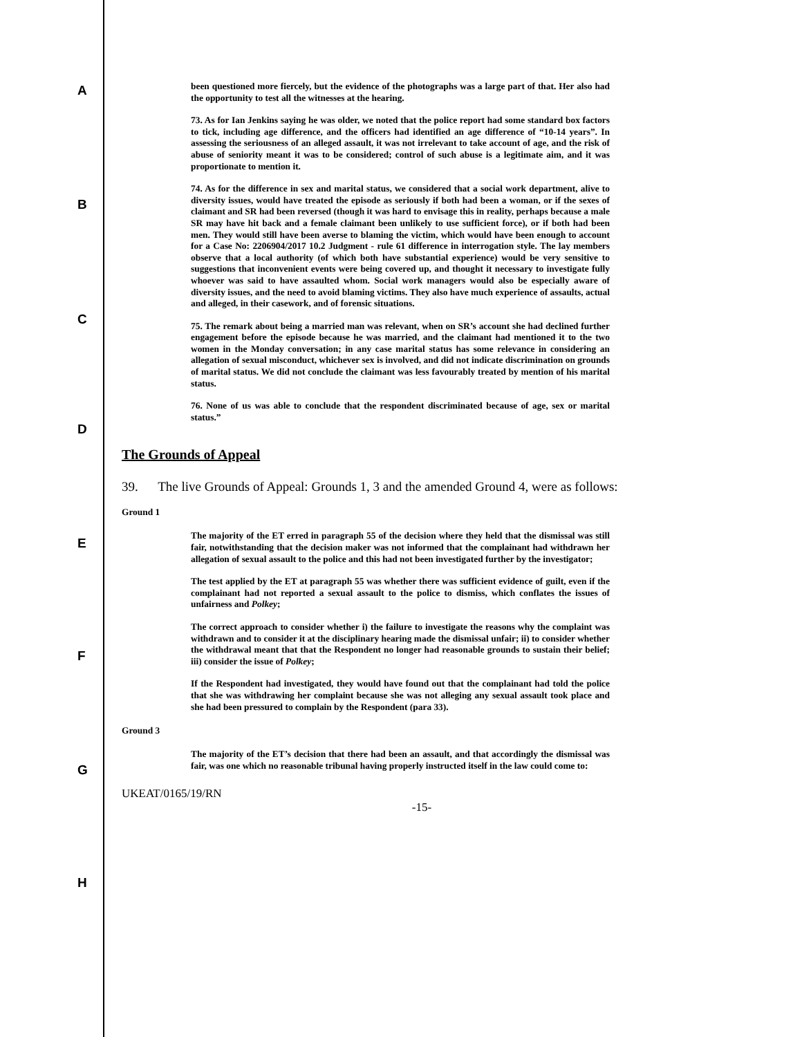A
B
C
D
E
F
G
H
been questioned more fiercely, but the evidence of the photographs was a large part of that. Her also had the opportunity to test all the witnesses at the hearing.
73. As for Ian Jenkins saying he was older, we noted that the police report had some standard box factors to tick, including age difference, and the officers had identified an age difference of “10-14 years”. In assessing the seriousness of an alleged assault, it was not irrelevant to take account of age, and the risk of abuse of seniority meant it was to be considered; control of such abuse is a legitimate aim, and it was proportionate to mention it.
74. As for the difference in sex and marital status, we considered that a social work department, alive to diversity issues, would have treated the episode as seriously if both had been a woman, or if the sexes of claimant and SR had been reversed (though it was hard to envisage this in reality, perhaps because a male SR may have hit back and a female claimant been unlikely to use sufficient force), or if both had been men. They would still have been averse to blaming the victim, which would have been enough to account for a Case No: 2206904/2017 10.2 Judgment - rule 61 difference in interrogation style. The lay members observe that a local authority (of which both have substantial experience) would be very sensitive to suggestions that inconvenient events were being covered up, and thought it necessary to investigate fully whoever was said to have assaulted whom. Social work managers would also be especially aware of diversity issues, and the need to avoid blaming victims. They also have much experience of assaults, actual and alleged, in their casework, and of forensic situations.
75. The remark about being a married man was relevant, when on SR’s account she had declined further engagement before the episode because he was married, and the claimant had mentioned it to the two women in the Monday conversation; in any case marital status has some relevance in considering an allegation of sexual misconduct, whichever sex is involved, and did not indicate discrimination on grounds of marital status. We did not conclude the claimant was less favourably treated by mention of his marital status.
76. None of us was able to conclude that the respondent discriminated because of age, sex or marital status.”
The Grounds of Appeal
39. The live Grounds of Appeal: Grounds 1, 3 and the amended Ground 4, were as follows:
Ground 1
The majority of the ET erred in paragraph 55 of the decision where they held that the dismissal was still fair, notwithstanding that the decision maker was not informed that the complainant had withdrawn her allegation of sexual assault to the police and this had not been investigated further by the investigator;
The test applied by the ET at paragraph 55 was whether there was sufficient evidence of guilt, even if the complainant had not reported a sexual assault to the police to dismiss, which conflates the issues of unfairness and Polkey;
The correct approach to consider whether i) the failure to investigate the reasons why the complaint was withdrawn and to consider it at the disciplinary hearing made the dismissal unfair; ii) to consider whether the withdrawal meant that that the Respondent no longer had reasonable grounds to sustain their belief; iii) consider the issue of Polkey;
If the Respondent had investigated, they would have found out that the complainant had told the police that she was withdrawing her complaint because she was not alleging any sexual assault took place and she had been pressured to complain by the Respondent (para 33).
Ground 3
The majority of the ET’s decision that there had been an assault, and that accordingly the dismissal was fair, was one which no reasonable tribunal having properly instructed itself in the law could come to:
UKEAT/0165/19/RN
-15-